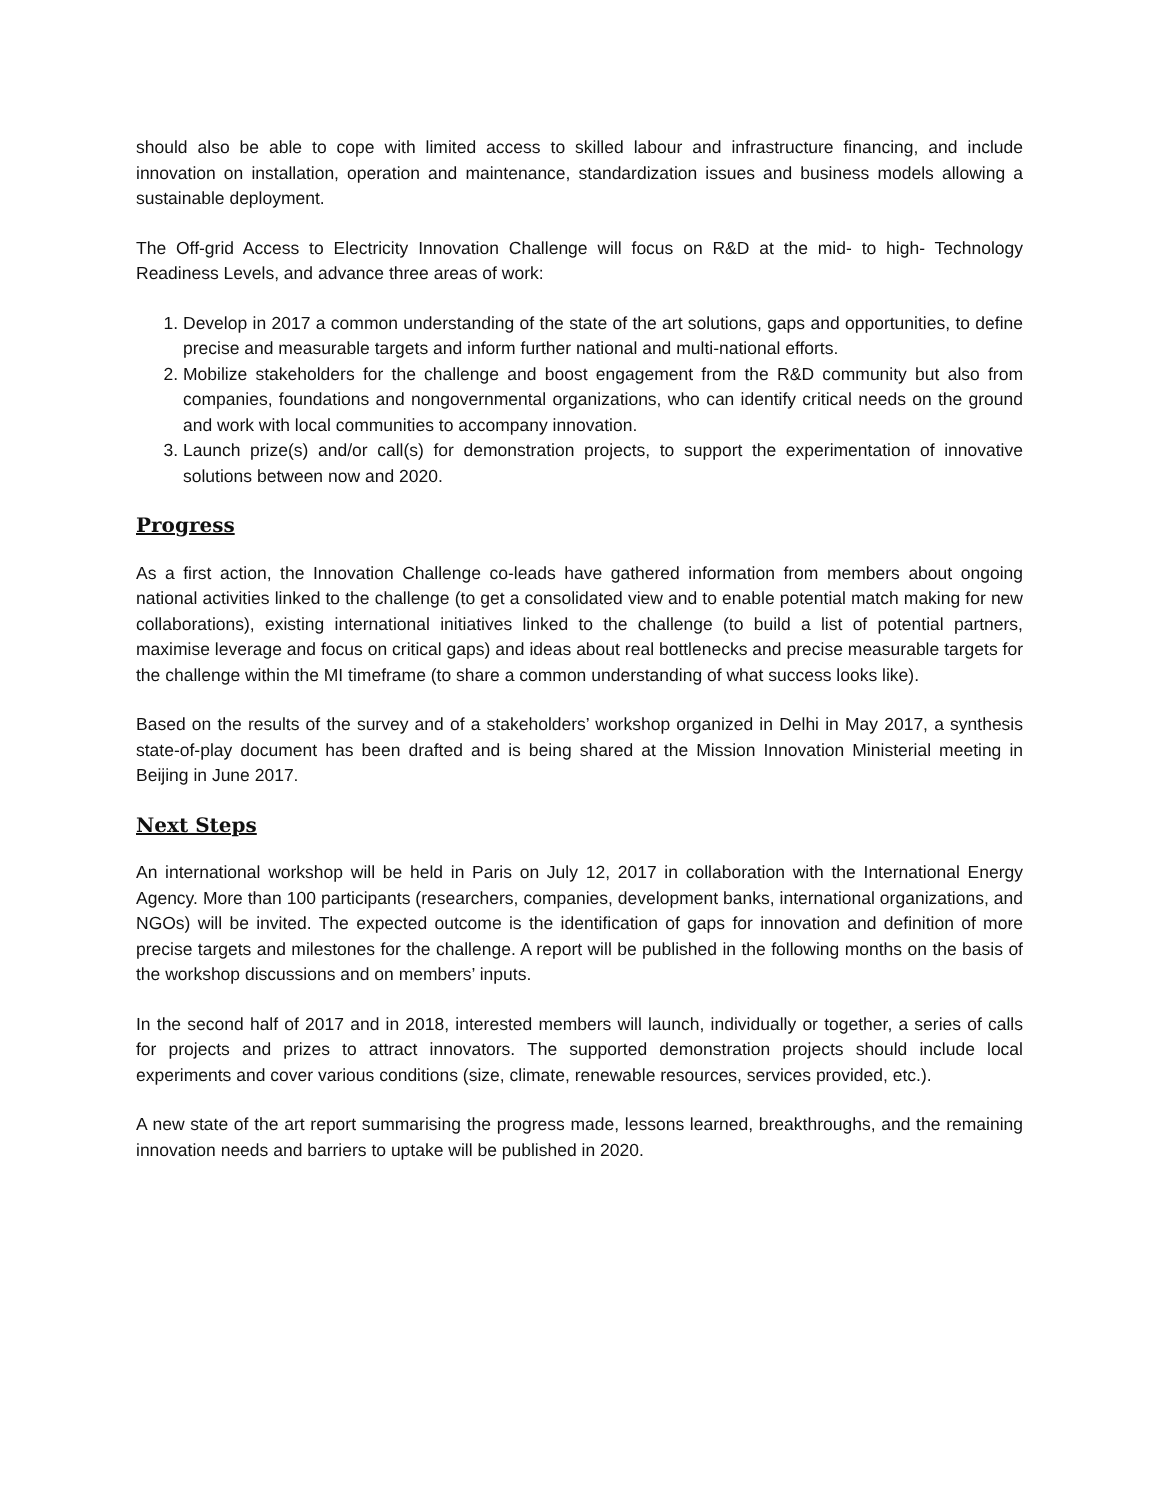should also be able to cope with limited access to skilled labour and infrastructure financing, and include innovation on installation, operation and maintenance, standardization issues and business models allowing a sustainable deployment.
The Off-grid Access to Electricity Innovation Challenge will focus on R&D at the mid- to high- Technology Readiness Levels, and advance three areas of work:
1. Develop in 2017 a common understanding of the state of the art solutions, gaps and opportunities, to define precise and measurable targets and inform further national and multi-national efforts.
2. Mobilize stakeholders for the challenge and boost engagement from the R&D community but also from companies, foundations and nongovernmental organizations, who can identify critical needs on the ground and work with local communities to accompany innovation.
3. Launch prize(s) and/or call(s) for demonstration projects, to support the experimentation of innovative solutions between now and 2020.
Progress
As a first action, the Innovation Challenge co-leads have gathered information from members about ongoing national activities linked to the challenge (to get a consolidated view and to enable potential match making for new collaborations), existing international initiatives linked to the challenge (to build a list of potential partners, maximise leverage and focus on critical gaps) and ideas about real bottlenecks and precise measurable targets for the challenge within the MI timeframe (to share a common understanding of what success looks like).
Based on the results of the survey and of a stakeholders’ workshop organized in Delhi in May 2017, a synthesis state-of-play document has been drafted and is being shared at the Mission Innovation Ministerial meeting in Beijing in June 2017.
Next Steps
An international workshop will be held in Paris on July 12, 2017 in collaboration with the International Energy Agency. More than 100 participants (researchers, companies, development banks, international organizations, and NGOs) will be invited. The expected outcome is the identification of gaps for innovation and definition of more precise targets and milestones for the challenge. A report will be published in the following months on the basis of the workshop discussions and on members’ inputs.
In the second half of 2017 and in 2018, interested members will launch, individually or together, a series of calls for projects and prizes to attract innovators. The supported demonstration projects should include local experiments and cover various conditions (size, climate, renewable resources, services provided, etc.).
A new state of the art report summarising the progress made, lessons learned, breakthroughs, and the remaining innovation needs and barriers to uptake will be published in 2020.